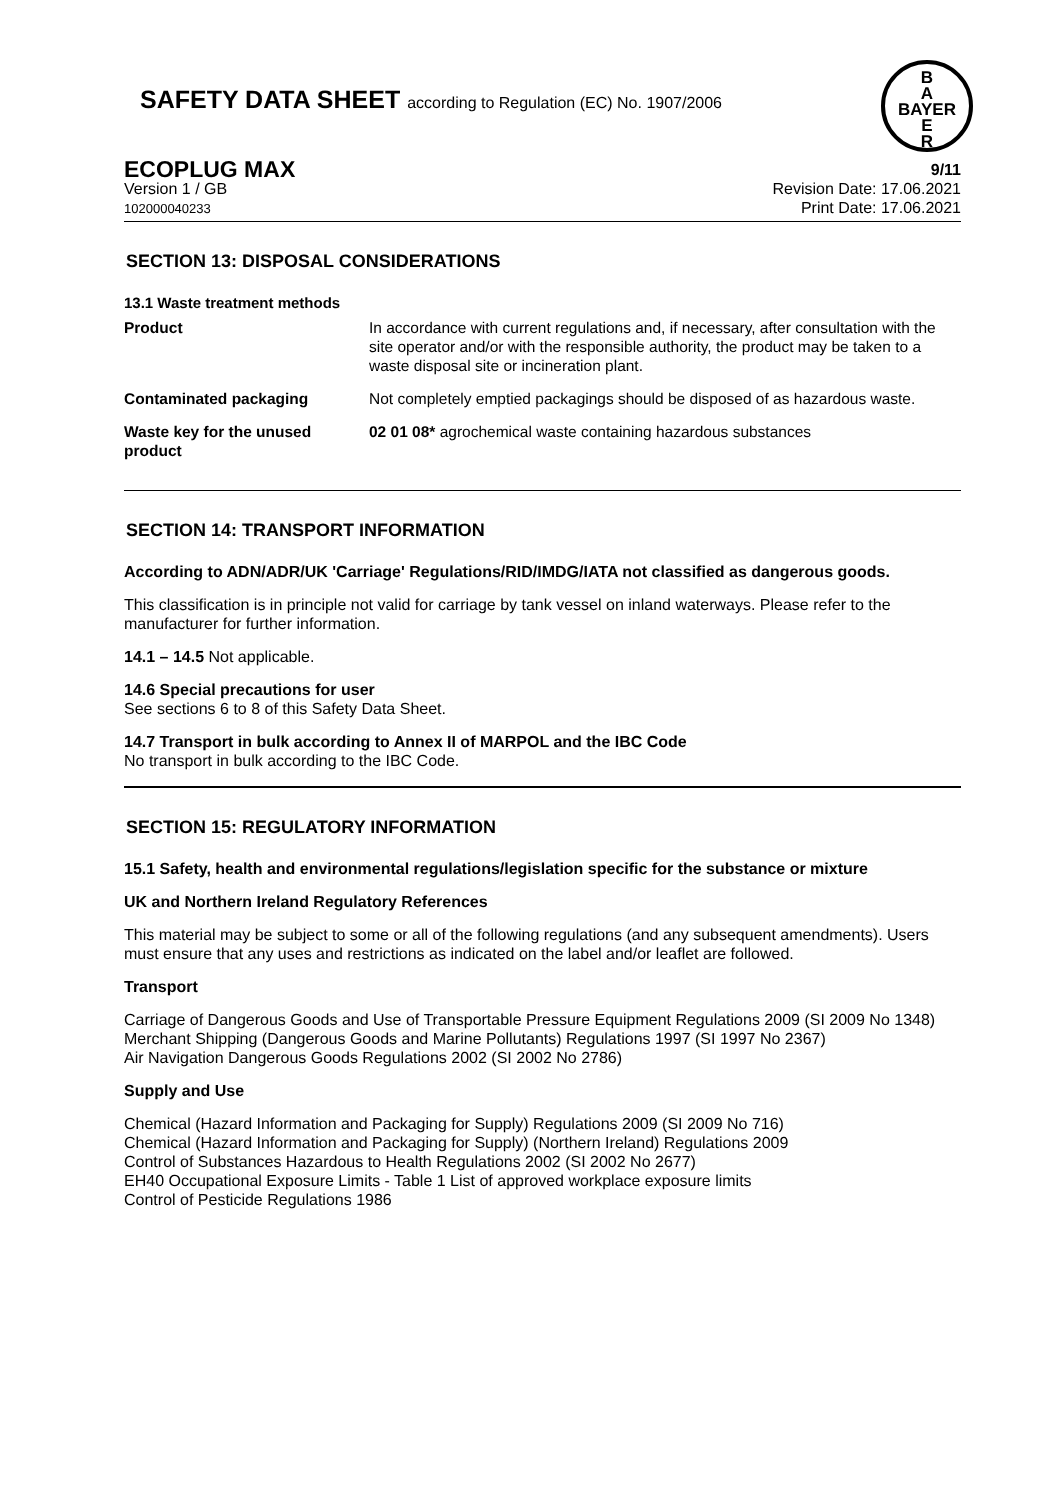SAFETY DATA SHEET according to Regulation (EC) No. 1907/2006
B
A
BAYER
E
R
ECOPLUG MAX
Version 1 / GB
102000040233
9/11
Revision Date: 17.06.2021
Print Date: 17.06.2021
SECTION 13: DISPOSAL CONSIDERATIONS
13.1 Waste treatment methods
| Product | In accordance with current regulations and, if necessary, after consultation with the site operator and/or with the responsible authority, the product may be taken to a waste disposal site or incineration plant. |
| Contaminated packaging | Not completely emptied packagings should be disposed of as hazardous waste. |
| Waste key for the unused product | 02 01 08* agrochemical waste containing hazardous substances |
SECTION 14: TRANSPORT INFORMATION
According to ADN/ADR/UK 'Carriage' Regulations/RID/IMDG/IATA not classified as dangerous goods.
This classification is in principle not valid for carriage by tank vessel on inland waterways. Please refer to the manufacturer for further information.
14.1 – 14.5 Not applicable.
14.6 Special precautions for user
See sections 6 to 8 of this Safety Data Sheet.
14.7 Transport in bulk according to Annex II of MARPOL and the IBC Code
No transport in bulk according to the IBC Code.
SECTION 15: REGULATORY INFORMATION
15.1 Safety, health and environmental regulations/legislation specific for the substance or mixture
UK and Northern Ireland Regulatory References
This material may be subject to some or all of the following regulations (and any subsequent amendments). Users must ensure that any uses and restrictions as indicated on the label and/or leaflet are followed.
Transport
Carriage of Dangerous Goods and Use of Transportable Pressure Equipment Regulations 2009 (SI 2009 No 1348)
Merchant Shipping (Dangerous Goods and Marine Pollutants) Regulations 1997 (SI 1997 No 2367)
Air Navigation Dangerous Goods Regulations 2002 (SI 2002 No 2786)
Supply and Use
Chemical (Hazard Information and Packaging for Supply) Regulations 2009 (SI 2009 No 716)
Chemical (Hazard Information and Packaging for Supply) (Northern Ireland) Regulations 2009
Control of Substances Hazardous to Health Regulations 2002 (SI 2002 No 2677)
EH40 Occupational Exposure Limits - Table 1 List of approved workplace exposure limits
Control of Pesticide Regulations 1986